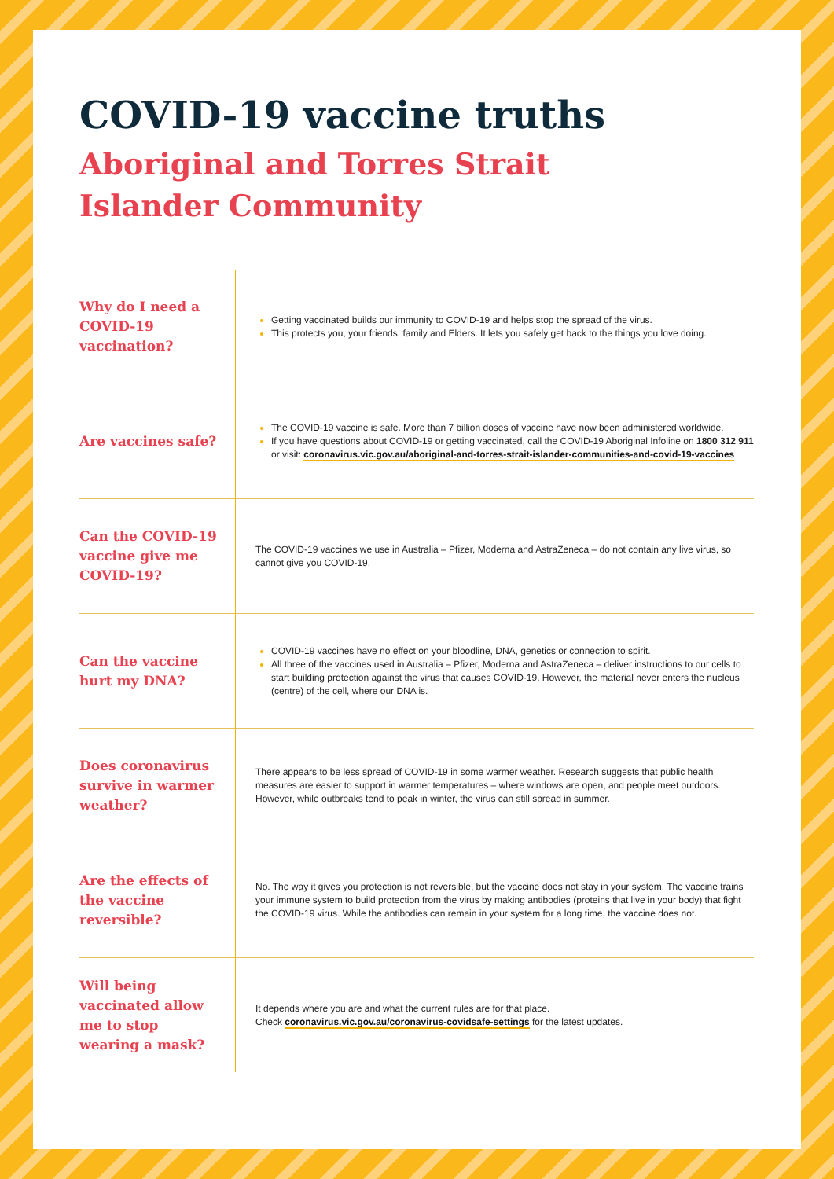COVID-19 vaccine truths
Aboriginal and Torres Strait Islander Community
| Why do I need a COVID-19 vaccination? | Getting vaccinated builds our immunity to COVID-19 and helps stop the spread of the virus. This protects you, your friends, family and Elders. It lets you safely get back to the things you love doing. |
| Are vaccines safe? | The COVID-19 vaccine is safe. More than 7 billion doses of vaccine have now been administered worldwide. If you have questions about COVID-19 or getting vaccinated, call the COVID-19 Aboriginal Infoline on 1800 312 911 or visit: coronavirus.vic.gov.au/aboriginal-and-torres-strait-islander-communities-and-covid-19-vaccines |
| Can the COVID-19 vaccine give me COVID-19? | The COVID-19 vaccines we use in Australia – Pfizer, Moderna and AstraZeneca – do not contain any live virus, so cannot give you COVID-19. |
| Can the vaccine hurt my DNA? | COVID-19 vaccines have no effect on your bloodline, DNA, genetics or connection to spirit. All three of the vaccines used in Australia – Pfizer, Moderna and AstraZeneca – deliver instructions to our cells to start building protection against the virus that causes COVID-19. However, the material never enters the nucleus (centre) of the cell, where our DNA is. |
| Does coronavirus survive in warmer weather? | There appears to be less spread of COVID-19 in some warmer weather. Research suggests that public health measures are easier to support in warmer temperatures – where windows are open, and people meet outdoors. However, while outbreaks tend to peak in winter, the virus can still spread in summer. |
| Are the effects of the vaccine reversible? | No. The way it gives you protection is not reversible, but the vaccine does not stay in your system. The vaccine trains your immune system to build protection from the virus by making antibodies (proteins that live in your body) that fight the COVID-19 virus. While the antibodies can remain in your system for a long time, the vaccine does not. |
| Will being vaccinated allow me to stop wearing a mask? | It depends where you are and what the current rules are for that place. Check coronavirus.vic.gov.au/coronavirus-covidsafe-settings for the latest updates. |